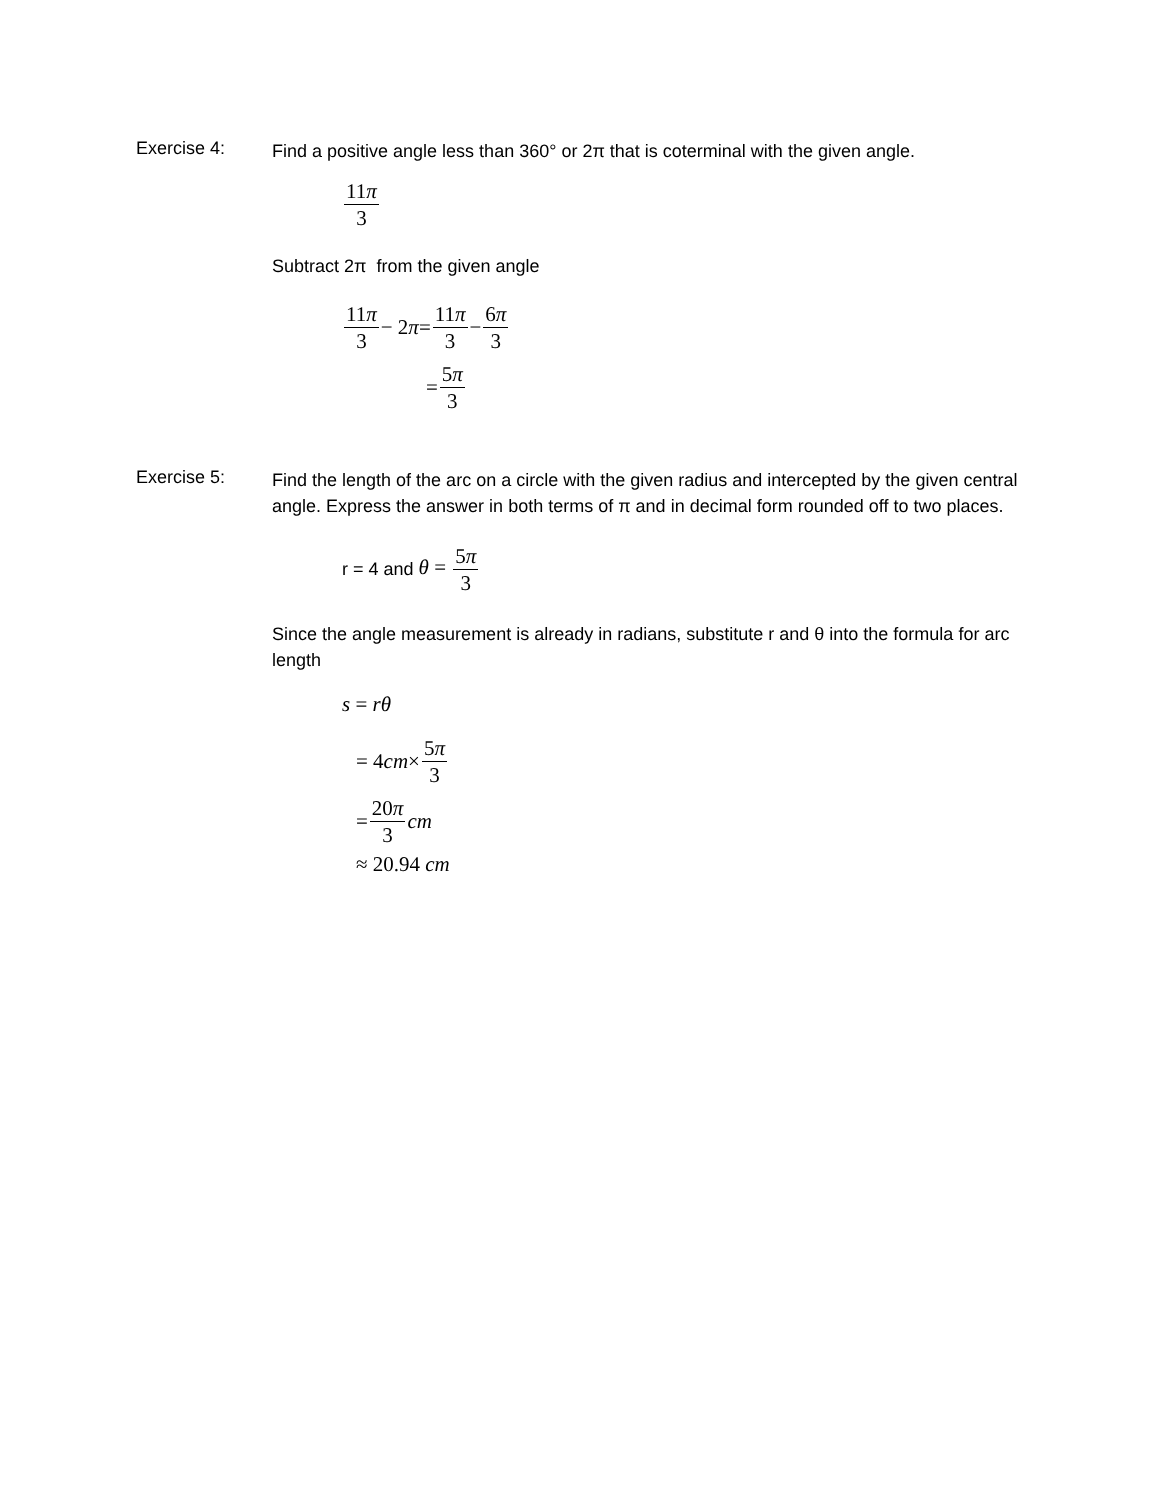Exercise 4:
Find a positive angle less than 360° or 2π that is coterminal with the given angle.
11π 3
Subtract 2π from the given angle
11π 3 − 2 π = 11π 3 − 6π 3
= 5π 3
Exercise 5:
Find the length of the arc on a circle with the given radius and intercepted by the given central angle. Express the answer in both terms of π and in decimal form rounded off to two places.
r = 4 and θ = 5π 3
Since the angle measurement is already in radians, substitute r and θ into the formula for arc length
s = rθ
= 4 cm × 5π 3
= 20π 3 cm
≈ 20.94 cm